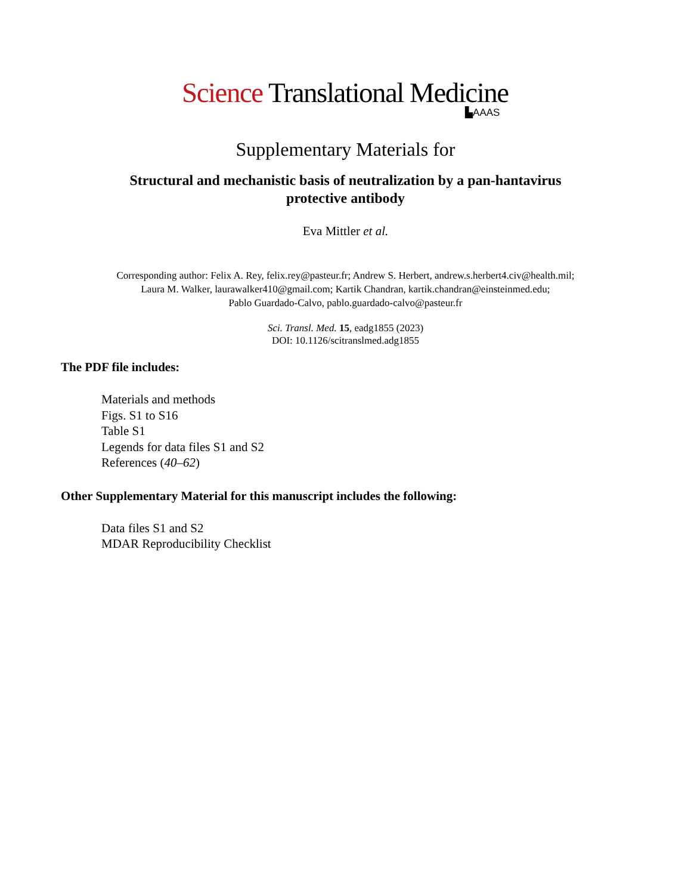Science Translational Medicine
▙AAAS
Supplementary Materials for
Structural and mechanistic basis of neutralization by a pan-hantavirus
protective antibody
Eva Mittler et al.
Corresponding author: Felix A. Rey, felix.rey@pasteur.fr; Andrew S. Herbert, andrew.s.herbert4.civ@health.mil;
Laura M. Walker, laurawalker410@gmail.com; Kartik Chandran, kartik.chandran@einsteinmed.edu;
Pablo Guardado-Calvo, pablo.guardado-calvo@pasteur.fr
Sci. Transl. Med. 15, eadg1855 (2023)
DOI: 10.1126/scitranslmed.adg1855
The PDF file includes:
Materials and methods
Figs. S1 to S16
Table S1
Legends for data files S1 and S2
References (40–62)
Other Supplementary Material for this manuscript includes the following:
Data files S1 and S2
MDAR Reproducibility Checklist